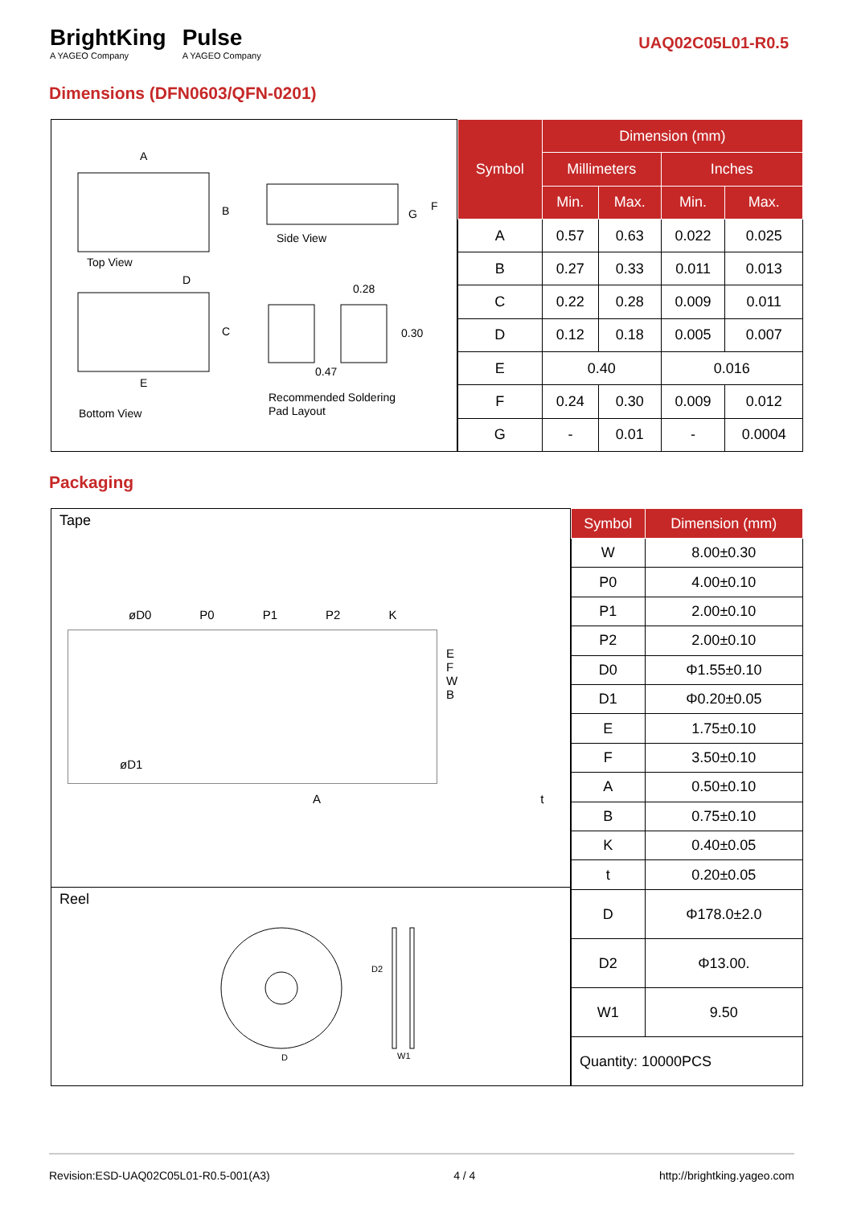BrightKing
A YAGEO Company
Pulse
A YAGEO Company
UAQ02C05L01-R0.5
Dimensions (DFN0603/QFN-0201)
A
B
F
G
Top View
Side View
D
C
E
0.28
0.30
0.47
Bottom View
Recommended Soldering
Pad Layout
| Symbol | Dimension (mm) | | | |
| --- | --- | --- | --- | --- |
| | Millimeters | | Inches | |
| | Min. | Max. | Min. | Max. |
| A | 0.57 | 0.63 | 0.022 | 0.025 |
| B | 0.27 | 0.33 | 0.011 | 0.013 |
| C | 0.22 | 0.28 | 0.009 | 0.011 |
| D | 0.12 | 0.18 | 0.005 | 0.007 |
| E | 0.40 | | 0.016 | |
| F | 0.24 | 0.30 | 0.009 | 0.012 |
| G | - | 0.01 | - | 0.0004 |
Packaging
Tape
øD0 P0 P1 P2 K
øD1
E F W B
A t
Reel
D
D2
W1
| Symbol | Dimension (mm) |
| --- | --- |
| W | 8.00±0.30 |
| P0 | 4.00±0.10 |
| P1 | 2.00±0.10 |
| P2 | 2.00±0.10 |
| D0 | Φ1.55±0.10 |
| D1 | Φ0.20±0.05 |
| E | 1.75±0.10 |
| F | 3.50±0.10 |
| A | 0.50±0.10 |
| B | 0.75±0.10 |
| K | 0.40±0.05 |
| t | 0.20±0.05 |
| D | Φ178.0±2.0 |
| D2 | Φ13.00. |
| W1 | 9.50 |
| Quantity: 10000PCS | |
Revision:ESD-UAQ02C05L01-R0.5-001(A3) 4 / 4 http://brightking.yageo.com